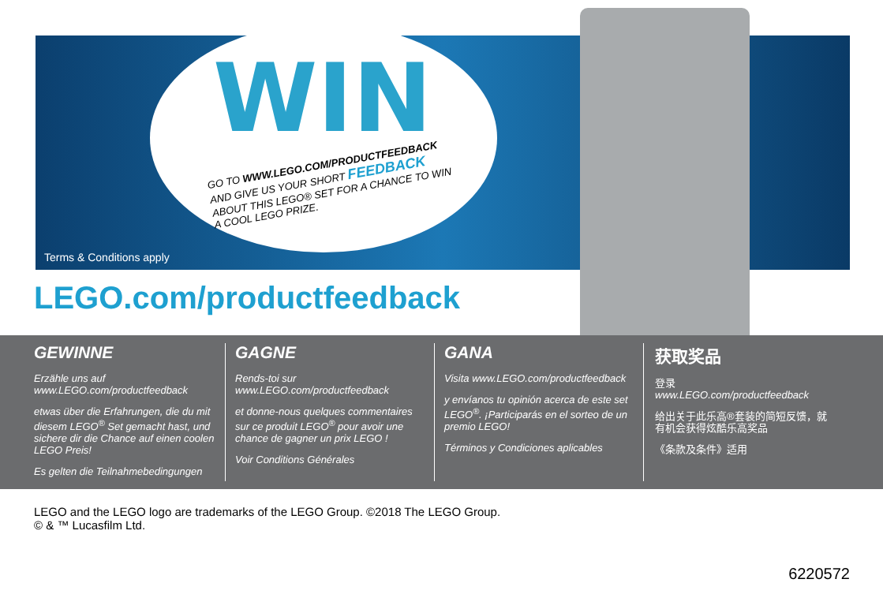WIN
GO TO WWW.LEGO.COM/PRODUCTFEEDBACK AND GIVE US YOUR SHORT FEEDBACK ABOUT THIS LEGO® SET FOR A CHANCE TO WIN A COOL LEGO PRIZE.
Terms & Conditions apply
LEGO.com/productfeedback
GEWINNE
Erzähle uns auf www.LEGO.com/productfeedback
etwas über die Erfahrungen, die du mit diesem LEGO<sup>®</sup> Set gemacht hast, und sichere dir die Chance auf einen coolen LEGO Preis!
Es gelten die Teilnahmebedingungen
GAGNE
Rends-toi sur www.LEGO.com/productfeedback
et donne-nous quelques commentaires sur ce produit LEGO<sup>®</sup> pour avoir une chance de gagner un prix LEGO !
Voir Conditions Générales
GANA
Visita www.LEGO.com/productfeedback
y envíanos tu opinión acerca de este set LEGO<sup>®</sup>. ¡Participarás en el sorteo de un premio LEGO!
Términos y Condiciones aplicables
获取奖品
登录
www.LEGO.com/productfeedback
给出关于此乐高®套装的简短反馈，就有机会获得炫酷乐高奖品
《条款及条件》适用
LEGO and the LEGO logo are trademarks of the LEGO Group. ©2018 The LEGO Group.
© & ™ Lucasfilm Ltd.
6220572